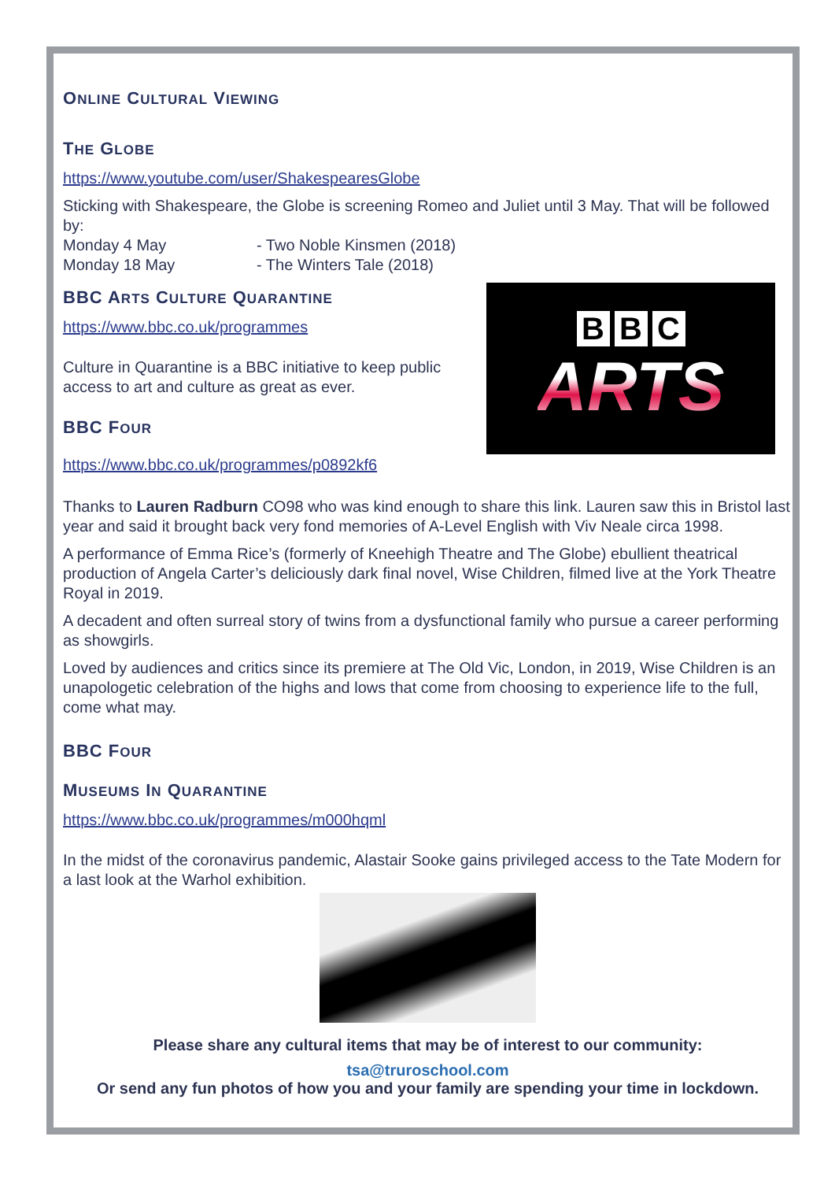ONLINE CULTURAL VIEWING
THE GLOBE
https://www.youtube.com/user/ShakespearesGlobe
Sticking with Shakespeare, the Globe is screening Romeo and Juliet until 3 May. That will be followed by:
Monday 4 May - Two Noble Kinsmen (2018)
Monday 18 May - The Winters Tale (2018)
B B C
ARTS
BBC ARTS CULTURE QUARANTINE
https://www.bbc.co.uk/programmes
Culture in Quarantine is a BBC initiative to keep public access to art and culture as great as ever.
BBC FOUR
https://www.bbc.co.uk/programmes/p0892kf6
Thanks to Lauren Radburn CO98 who was kind enough to share this link. Lauren saw this in Bristol last year and said it brought back very fond memories of A-Level English with Viv Neale circa 1998.
A performance of Emma Rice’s (formerly of Kneehigh Theatre and The Globe) ebullient theatrical production of Angela Carter’s deliciously dark final novel, Wise Children, filmed live at the York Theatre Royal in 2019.
A decadent and often surreal story of twins from a dysfunctional family who pursue a career performing as showgirls.
Loved by audiences and critics since its premiere at The Old Vic, London, in 2019, Wise Children is an unapologetic celebration of the highs and lows that come from choosing to experience life to the full, come what may.
BBC FOUR
MUSEUMS IN QUARANTINE
https://www.bbc.co.uk/programmes/m000hqml
In the midst of the coronavirus pandemic, Alastair Sooke gains privileged access to the Tate Modern for a last look at the Warhol exhibition.
Please share any cultural items that may be of interest to our community:
tsa@truroschool.com
Or send any fun photos of how you and your family are spending your time in lockdown.